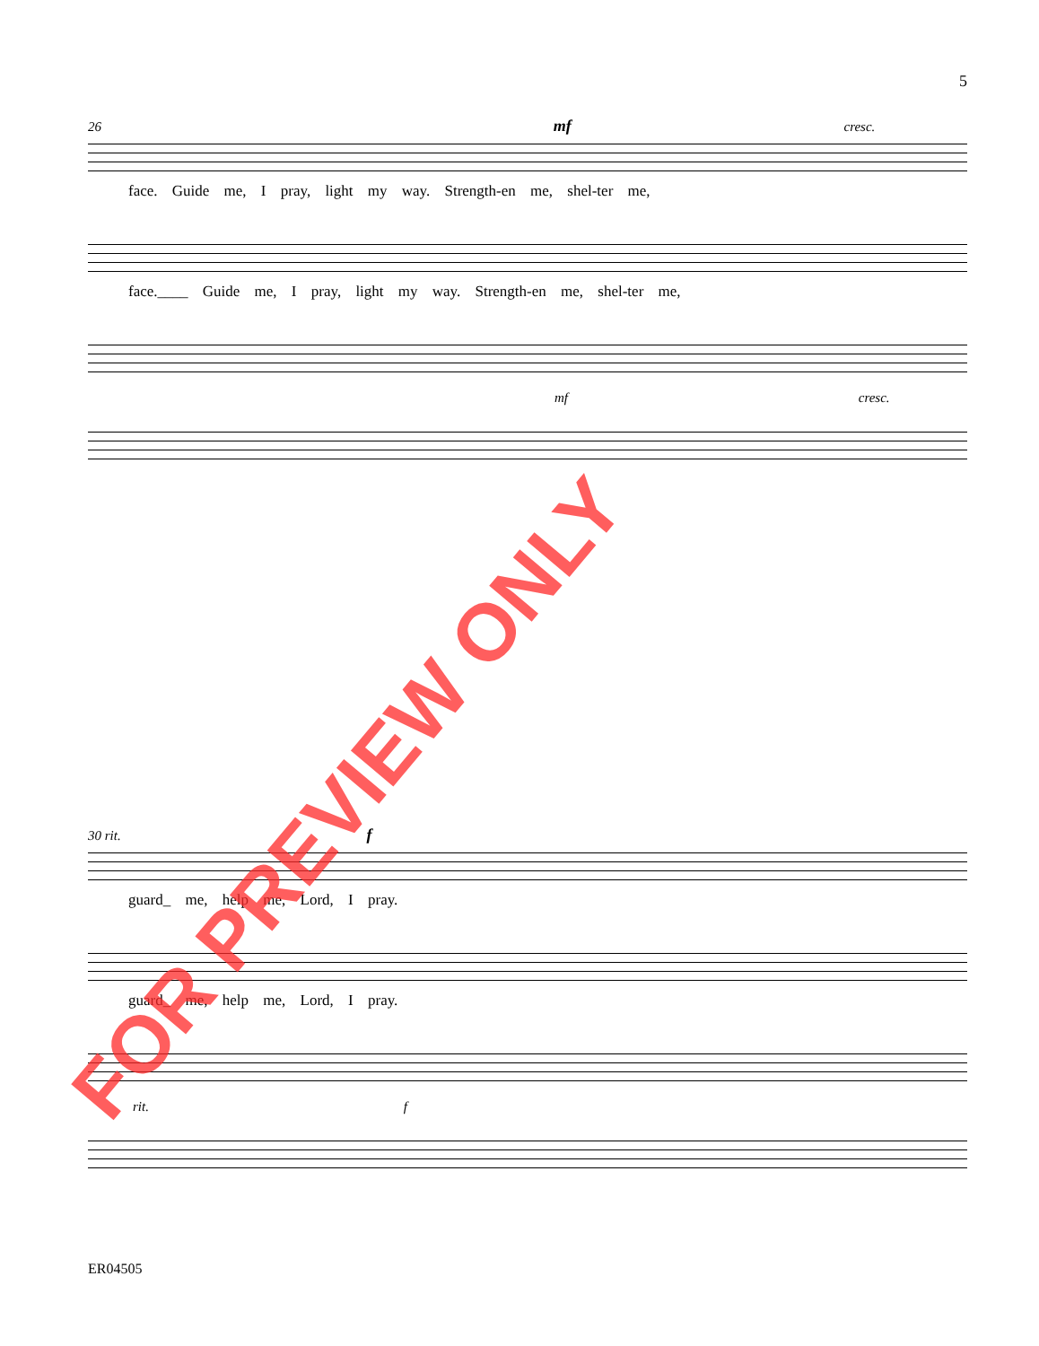5
26 mf cresc.
face. Guide me, I pray, light my way. Strength-en me, shel-ter me,
face.____ Guide me, I pray, light my way. Strength-en me, shel-ter me,
mf cresc.
30 rit. f
guard_ me, help me, Lord, I pray.
guard_ me, help me, Lord, I pray.
rit. f
FOR PREVIEW ONLY
ER04505